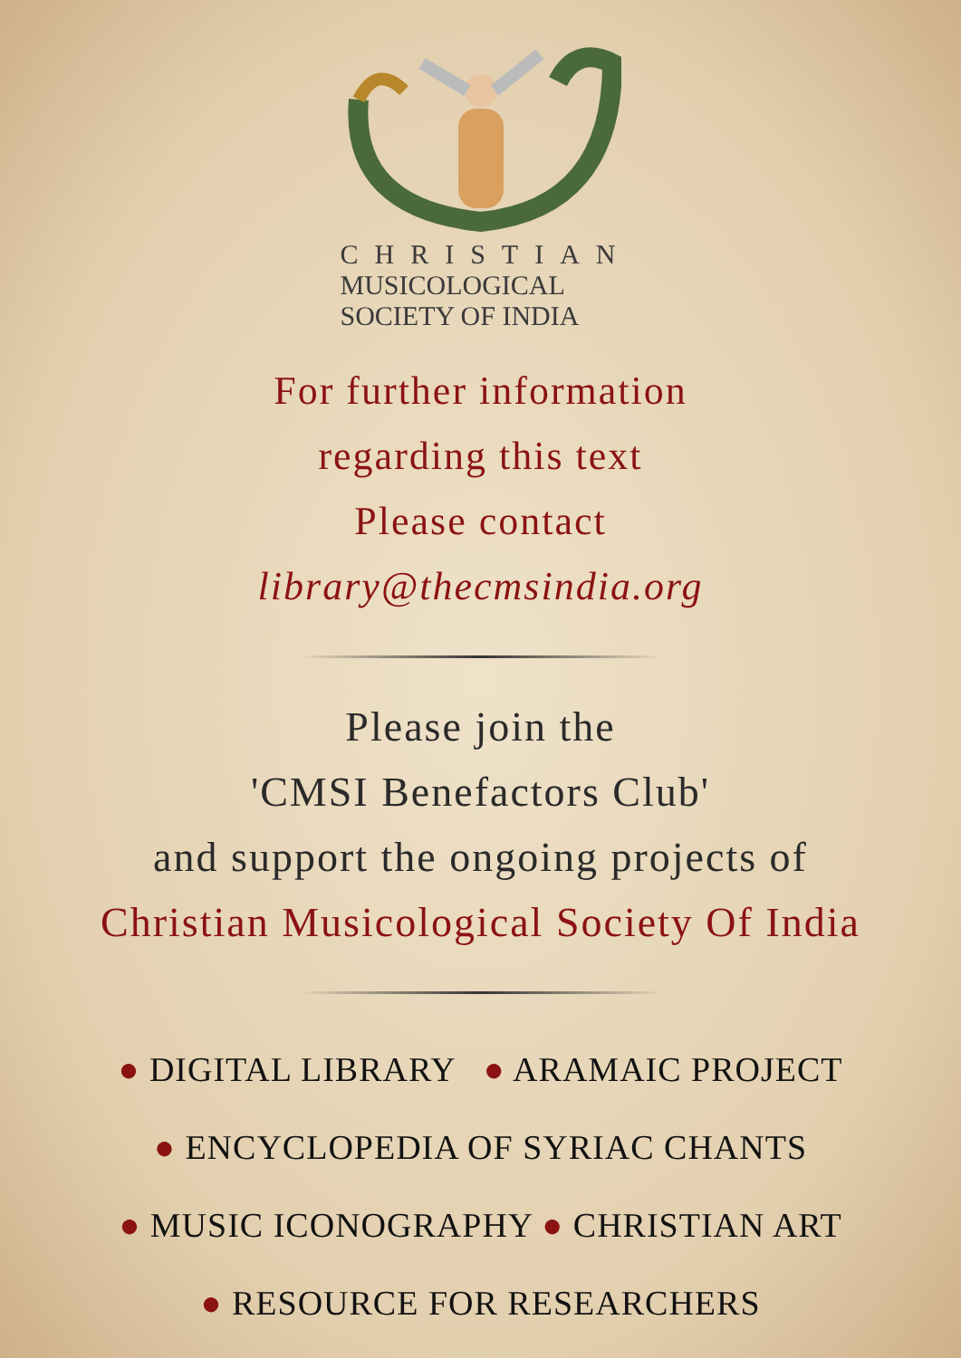CHRISTIAN
MUSICOLOGICAL
SOCIETY OF INDIA
For further information
regarding this text
Please contact
library@thecmsindia.org
Please join the
'CMSI Benefactors Club'
and support the ongoing projects of
Christian Musicological Society Of India
● DIGITAL LIBRARY ● ARAMAIC PROJECT
● ENCYCLOPEDIA OF SYRIAC CHANTS
● MUSIC ICONOGRAPHY ● CHRISTIAN ART
● RESOURCE FOR RESEARCHERS